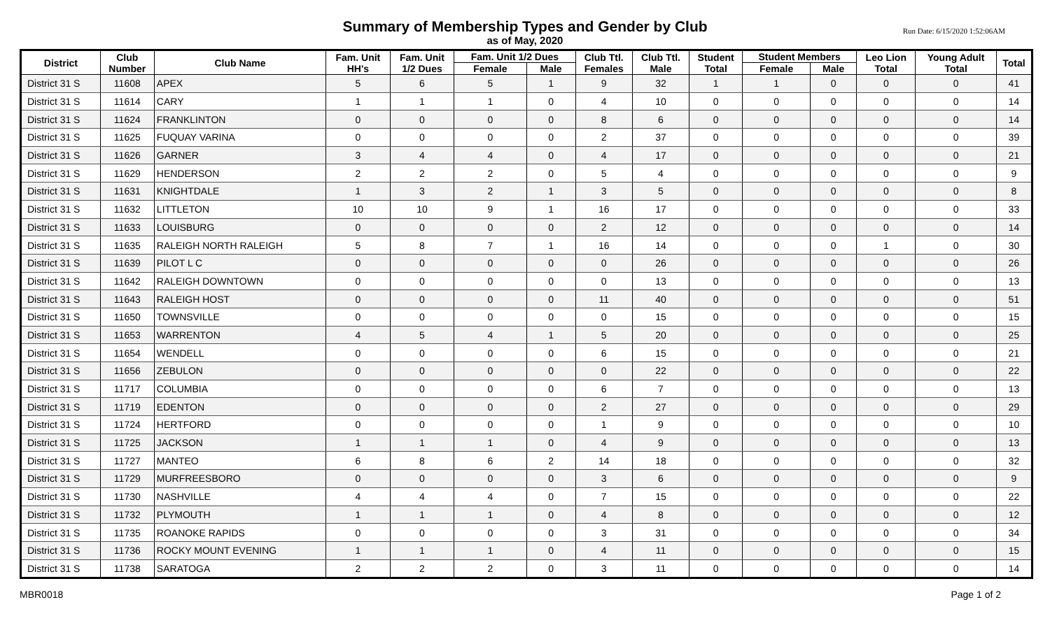Summary of Membership Types and Gender by Club
as of May, 2020
Run Date: 6/15/2020 1:52:06AM
| District | Club Number | Club Name | Fam. Unit HH's | Fam. Unit 1/2 Dues | Fam. Unit 1/2 Dues | | Club Ttl. Females | Club Ttl. Male | Student Total | Student Members | | Leo Lion Total | Young Adult Total | Total |
| --- | --- | --- | --- | --- | --- | --- | --- | --- | --- | --- | --- | --- | --- | --- |
| | | | | | Female | Male | | | | Female | Male | | | |
| District 31 S | 11608 | APEX | 5 | 6 | 5 | 1 | 9 | 32 | 1 | 1 | 0 | 0 | 0 | 41 |
| District 31 S | 11614 | CARY | 1 | 1 | 1 | 0 | 4 | 10 | 0 | 0 | 0 | 0 | 0 | 14 |
| District 31 S | 11624 | FRANKLINTON | 0 | 0 | 0 | 0 | 8 | 6 | 0 | 0 | 0 | 0 | 0 | 14 |
| District 31 S | 11625 | FUQUAY VARINA | 0 | 0 | 0 | 0 | 2 | 37 | 0 | 0 | 0 | 0 | 0 | 39 |
| District 31 S | 11626 | GARNER | 3 | 4 | 4 | 0 | 4 | 17 | 0 | 0 | 0 | 0 | 0 | 21 |
| District 31 S | 11629 | HENDERSON | 2 | 2 | 2 | 0 | 5 | 4 | 0 | 0 | 0 | 0 | 0 | 9 |
| District 31 S | 11631 | KNIGHTDALE | 1 | 3 | 2 | 1 | 3 | 5 | 0 | 0 | 0 | 0 | 0 | 8 |
| District 31 S | 11632 | LITTLETON | 10 | 10 | 9 | 1 | 16 | 17 | 0 | 0 | 0 | 0 | 0 | 33 |
| District 31 S | 11633 | LOUISBURG | 0 | 0 | 0 | 0 | 2 | 12 | 0 | 0 | 0 | 0 | 0 | 14 |
| District 31 S | 11635 | RALEIGH NORTH RALEIGH | 5 | 8 | 7 | 1 | 16 | 14 | 0 | 0 | 0 | 1 | 0 | 30 |
| District 31 S | 11639 | PILOT L C | 0 | 0 | 0 | 0 | 0 | 26 | 0 | 0 | 0 | 0 | 0 | 26 |
| District 31 S | 11642 | RALEIGH DOWNTOWN | 0 | 0 | 0 | 0 | 0 | 13 | 0 | 0 | 0 | 0 | 0 | 13 |
| District 31 S | 11643 | RALEIGH HOST | 0 | 0 | 0 | 0 | 11 | 40 | 0 | 0 | 0 | 0 | 0 | 51 |
| District 31 S | 11650 | TOWNSVILLE | 0 | 0 | 0 | 0 | 0 | 15 | 0 | 0 | 0 | 0 | 0 | 15 |
| District 31 S | 11653 | WARRENTON | 4 | 5 | 4 | 1 | 5 | 20 | 0 | 0 | 0 | 0 | 0 | 25 |
| District 31 S | 11654 | WENDELL | 0 | 0 | 0 | 0 | 6 | 15 | 0 | 0 | 0 | 0 | 0 | 21 |
| District 31 S | 11656 | ZEBULON | 0 | 0 | 0 | 0 | 0 | 22 | 0 | 0 | 0 | 0 | 0 | 22 |
| District 31 S | 11717 | COLUMBIA | 0 | 0 | 0 | 0 | 6 | 7 | 0 | 0 | 0 | 0 | 0 | 13 |
| District 31 S | 11719 | EDENTON | 0 | 0 | 0 | 0 | 2 | 27 | 0 | 0 | 0 | 0 | 0 | 29 |
| District 31 S | 11724 | HERTFORD | 0 | 0 | 0 | 0 | 1 | 9 | 0 | 0 | 0 | 0 | 0 | 10 |
| District 31 S | 11725 | JACKSON | 1 | 1 | 1 | 0 | 4 | 9 | 0 | 0 | 0 | 0 | 0 | 13 |
| District 31 S | 11727 | MANTEO | 6 | 8 | 6 | 2 | 14 | 18 | 0 | 0 | 0 | 0 | 0 | 32 |
| District 31 S | 11729 | MURFREESBORO | 0 | 0 | 0 | 0 | 3 | 6 | 0 | 0 | 0 | 0 | 0 | 9 |
| District 31 S | 11730 | NASHVILLE | 4 | 4 | 4 | 0 | 7 | 15 | 0 | 0 | 0 | 0 | 0 | 22 |
| District 31 S | 11732 | PLYMOUTH | 1 | 1 | 1 | 0 | 4 | 8 | 0 | 0 | 0 | 0 | 0 | 12 |
| District 31 S | 11735 | ROANOKE RAPIDS | 0 | 0 | 0 | 0 | 3 | 31 | 0 | 0 | 0 | 0 | 0 | 34 |
| District 31 S | 11736 | ROCKY MOUNT EVENING | 1 | 1 | 1 | 0 | 4 | 11 | 0 | 0 | 0 | 0 | 0 | 15 |
| District 31 S | 11738 | SARATOGA | 2 | 2 | 2 | 0 | 3 | 11 | 0 | 0 | 0 | 0 | 0 | 14 |
MBR0018 Page 1 of 2